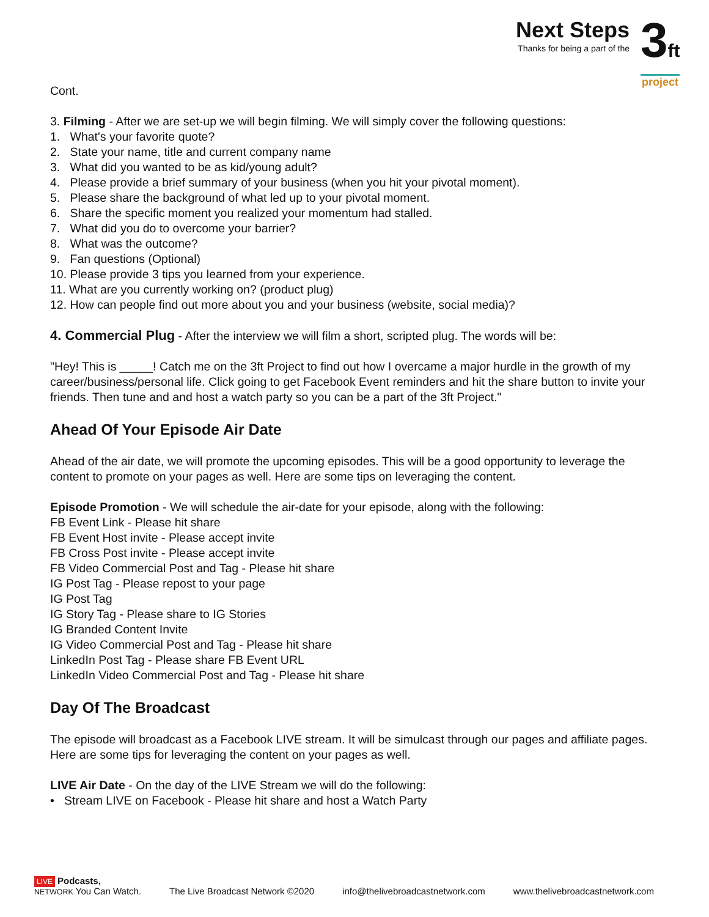Next Steps
Thanks for being a part of the
3ft
project
Cont.
3. Filming - After we are set-up we will begin filming. We will simply cover the following questions:
1. What's your favorite quote?
2. State your name, title and current company name
3. What did you wanted to be as kid/young adult?
4. Please provide a brief summary of your business (when you hit your pivotal moment).
5. Please share the background of what led up to your pivotal moment.
6. Share the specific moment you realized your momentum had stalled.
7. What did you do to overcome your barrier?
8. What was the outcome?
9. Fan questions (Optional)
10. Please provide 3 tips you learned from your experience.
11. What are you currently working on? (product plug)
12. How can people find out more about you and your business (website, social media)?
4. Commercial Plug - After the interview we will film a short, scripted plug. The words will be:
"Hey! This is _____! Catch me on the 3ft Project to find out how I overcame a major hurdle in the growth of my career/business/personal life. Click going to get Facebook Event reminders and hit the share button to invite your friends. Then tune and and host a watch party so you can be a part of the 3ft Project."
Ahead Of Your Episode Air Date
Ahead of the air date, we will promote the upcoming episodes. This will be a good opportunity to leverage the content to promote on your pages as well. Here are some tips on leveraging the content.
Episode Promotion - We will schedule the air-date for your episode, along with the following:
FB Event Link - Please hit share
FB Event Host invite - Please accept invite
FB Cross Post invite - Please accept invite
FB Video Commercial Post and Tag - Please hit share
IG Post Tag - Please repost to your page
IG Post Tag
IG Story Tag - Please share to IG Stories
IG Branded Content Invite
IG Video Commercial Post and Tag - Please hit share
LinkedIn Post Tag - Please share FB Event URL
LinkedIn Video Commercial Post and Tag - Please hit share
Day Of The Broadcast
The episode will broadcast as a Facebook LIVE stream. It will be simulcast through our pages and affiliate pages. Here are some tips for leveraging the content on your pages as well.
LIVE Air Date - On the day of the LIVE Stream we will do the following:
• Stream LIVE on Facebook - Please hit share and host a Watch Party
LIVE Podcasts,
NETWORK You Can Watch.
The Live Broadcast Network ©2020
info@thelivebroadcastnetwork.com
www.thelivebroadcastnetwork.com